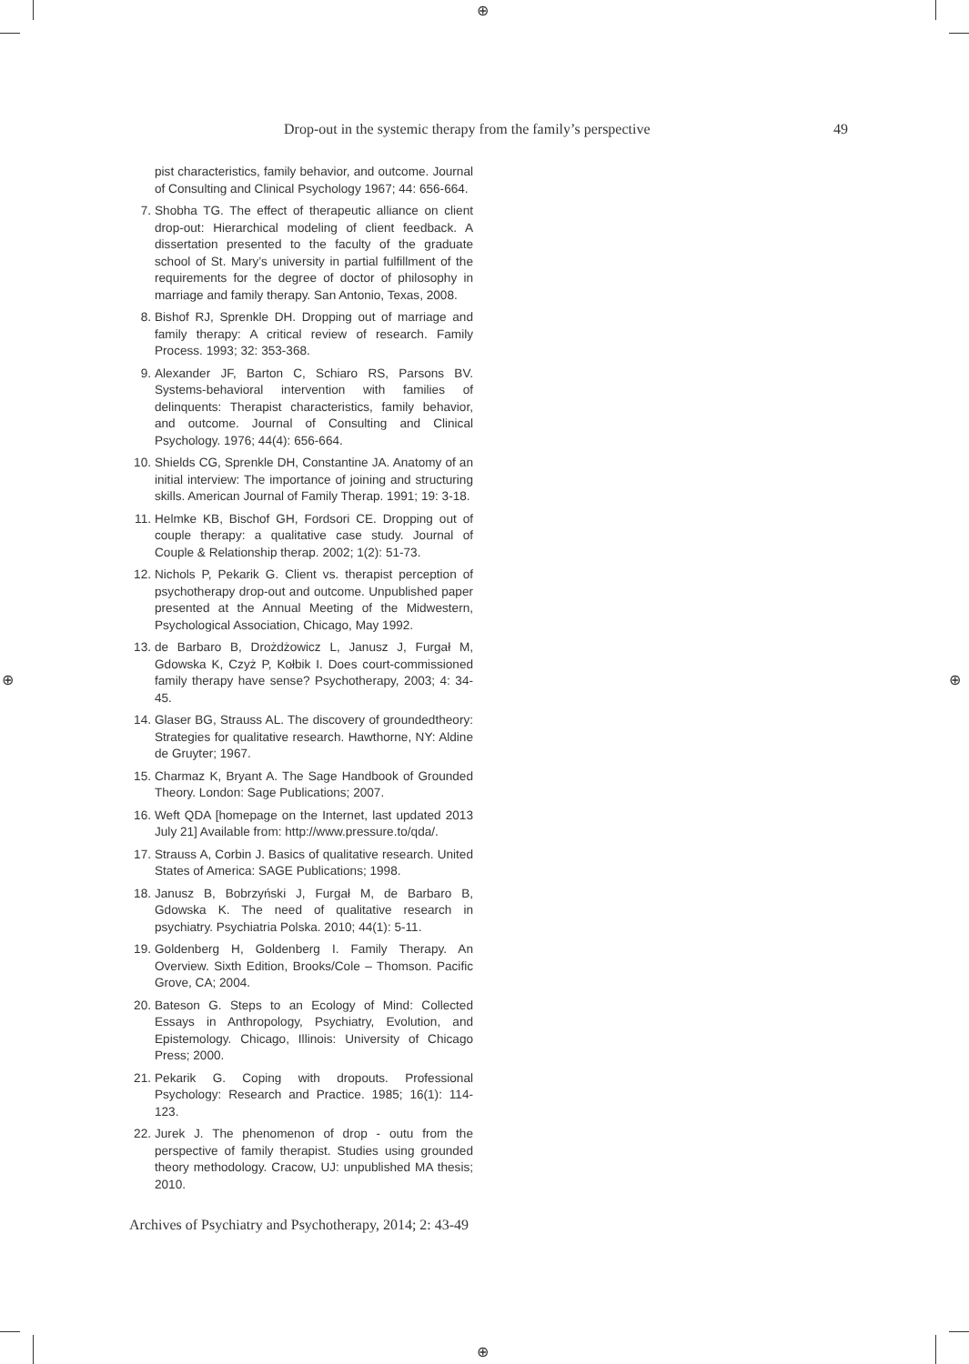⊕
⊕ ⊕
⊕
Drop-out in the systemic therapy from the family’s perspective 49
pist characteristics, family behavior, and outcome. Journal of Consulting and Clinical Psychology 1967; 44: 656-664.
7. Shobha TG. The effect of therapeutic alliance on client drop-out: Hierarchical modeling of client feedback. A dissertation presented to the faculty of the graduate school of St. Mary’s university in partial fulfillment of the requirements for the degree of doctor of philosophy in marriage and family therapy. San Antonio, Texas, 2008.
8. Bishof RJ, Sprenkle DH. Dropping out of marriage and family therapy: A critical review of research. Family Process. 1993; 32: 353-368.
9. Alexander JF, Barton C, Schiaro RS, Parsons BV. Systems-behavioral intervention with families of delinquents: Therapist characteristics, family behavior, and outcome. Journal of Consulting and Clinical Psychology. 1976; 44(4): 656-664.
10. Shields CG, Sprenkle DH, Constantine JA. Anatomy of an initial interview: The importance of joining and structuring skills. American Journal of Family Therap. 1991; 19: 3-18.
11. Helmke KB, Bischof GH, Fordsori CE. Dropping out of couple therapy: a qualitative case study. Journal of Couple & Relationship therap. 2002; 1(2): 51-73.
12. Nichols P, Pekarik G. Client vs. therapist perception of psychotherapy drop-out and outcome. Unpublished paper presented at the Annual Meeting of the Midwestern, Psychological Association, Chicago, May 1992.
13. de Barbaro B, Drożdżowicz L, Janusz J, Furgał M, Gdowska K, Czyż P, Kołbik I. Does court-commissioned family therapy have sense? Psychotherapy, 2003; 4: 34-45.
14. Glaser BG, Strauss AL. The discovery of groundedtheory: Strategies for qualitative research. Hawthorne, NY: Aldine de Gruyter; 1967.
15. Charmaz K, Bryant A. The Sage Handbook of Grounded Theory. London: Sage Publications; 2007.
16. Weft QDA [homepage on the Internet, last updated 2013 July 21] Available from: http://www.pressure.to/qda/.
17. Strauss A, Corbin J. Basics of qualitative research. United States of America: SAGE Publications; 1998.
18. Janusz B, Bobrzyński J, Furgał M, de Barbaro B, Gdowska K. The need of qualitative research in psychiatry. Psychiatria Polska. 2010; 44(1): 5-11.
19. Goldenberg H, Goldenberg I. Family Therapy. An Overview. Sixth Edition, Brooks/Cole – Thomson. Pacific Grove, CA; 2004.
20. Bateson G. Steps to an Ecology of Mind: Collected Essays in Anthropology, Psychiatry, Evolution, and Epistemology. Chicago, Illinois: University of Chicago Press; 2000.
21. Pekarik G. Coping with dropouts. Professional Psychology: Research and Practice. 1985; 16(1): 114-123.
22. Jurek J. The phenomenon of drop - outu from the perspective of family therapist. Studies using grounded theory methodology. Cracow, UJ: unpublished MA thesis; 2010.
Archives of Psychiatry and Psychotherapy, 2014; 2: 43-49